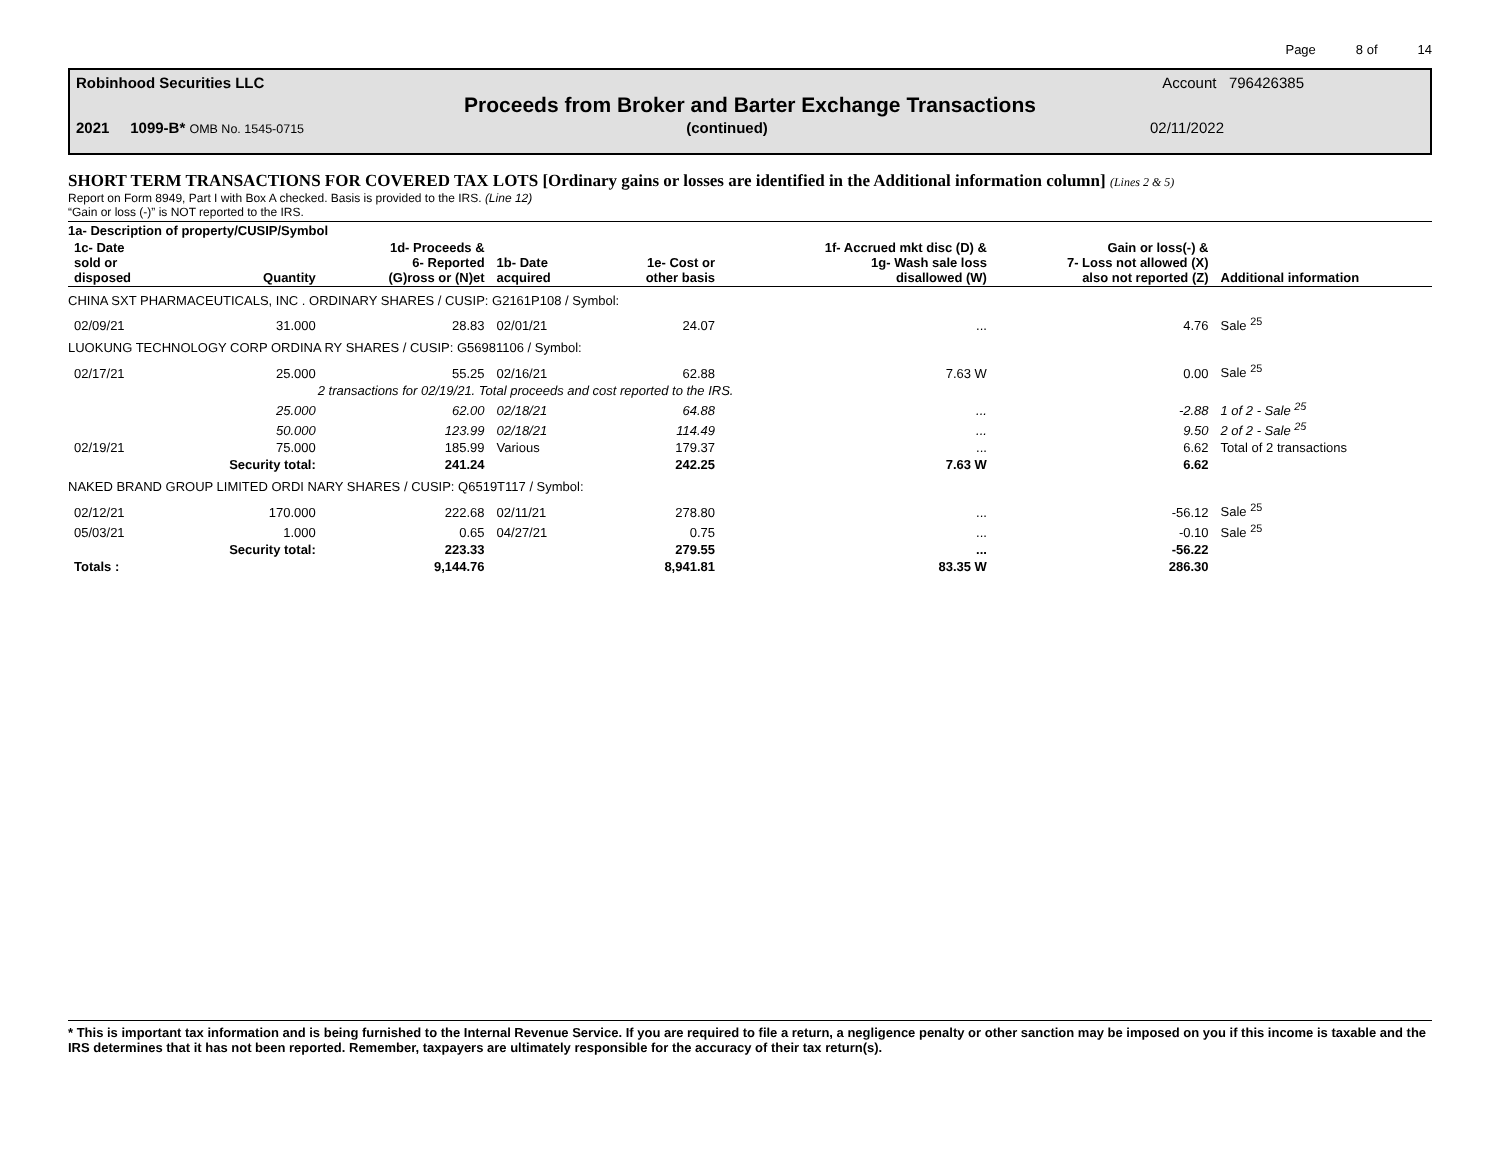Page 8 of 14
Robinhood Securities LLC Account 796426385
Proceeds from Broker and Barter Exchange Transactions
2021 1099-B* OMB No. 1545-0715 (continued) 02/11/2022
SHORT TERM TRANSACTIONS FOR COVERED TAX LOTS [Ordinary gains or losses are identified in the Additional information column] (Lines 2 & 5)
Report on Form 8949, Part I with Box A checked. Basis is provided to the IRS. (Line 12)
“Gain or loss (-)” is NOT reported to the IRS.
| 1a- Description of property/CUSIP/Symbol | | | | | | | |
| --- | --- | --- | --- | --- | --- | --- | --- |
| 1c- Date sold or disposed | Quantity | 1d- Proceeds & 6- Reported (G)ross or (N)et | 1b- Date acquired | 1e- Cost or other basis | 1f- Accrued mkt disc (D) & 1g- Wash sale loss disallowed (W) | Gain or loss(-) & 7- Loss not allowed (X) also not reported (Z) | Additional information |
| CHINA SXT PHARMACEUTICALS, INC . ORDINARY SHARES / CUSIP: G2161P108 / Symbol: | | | | | | | |
| 02/09/21 | 31.000 | 28.83 | 02/01/21 | 24.07 | ... | 4.76 | Sale <sup>25</sup> |
| LUOKUNG TECHNOLOGY CORP ORDINA RY SHARES / CUSIP: G56981106 / Symbol: | | | | | | | |
| 02/17/21 | 25.000 | 55.25 | 02/16/21 | 62.88 | 7.63 W | 0.00 | Sale <sup>25</sup> |
| | 2 transactions for 02/19/21. Total proceeds and cost reported to the IRS. | | | | | | |
| | 25.000 | 62.00 | 02/18/21 | 64.88 | ... | -2.88 | 1 of 2 - Sale <sup>25</sup> |
| | 50.000 | 123.99 | 02/18/21 | 114.49 | ... | 9.50 | 2 of 2 - Sale <sup>25</sup> |
| 02/19/21 | 75.000 | 185.99 | Various | 179.37 | ... | 6.62 | Total of 2 transactions |
| | Security total: | 241.24 | | 242.25 | 7.63 W | 6.62 | |
| NAKED BRAND GROUP LIMITED ORDI NARY SHARES / CUSIP: Q6519T117 / Symbol: | | | | | | | |
| 02/12/21 | 170.000 | 222.68 | 02/11/21 | 278.80 | ... | -56.12 | Sale <sup>25</sup> |
| 05/03/21 | 1.000 | 0.65 | 04/27/21 | 0.75 | ... | -0.10 | Sale <sup>25</sup> |
| | Security total: | 223.33 | | 279.55 | ... | -56.22 | |
| Totals : | | 9,144.76 | | 8,941.81 | 83.35 W | 286.30 | |
* This is important tax information and is being furnished to the Internal Revenue Service. If you are required to file a return, a negligence penalty or other sanction may be imposed on you if this income is taxable and the IRS determines that it has not been reported. Remember, taxpayers are ultimately responsible for the accuracy of their tax return(s).